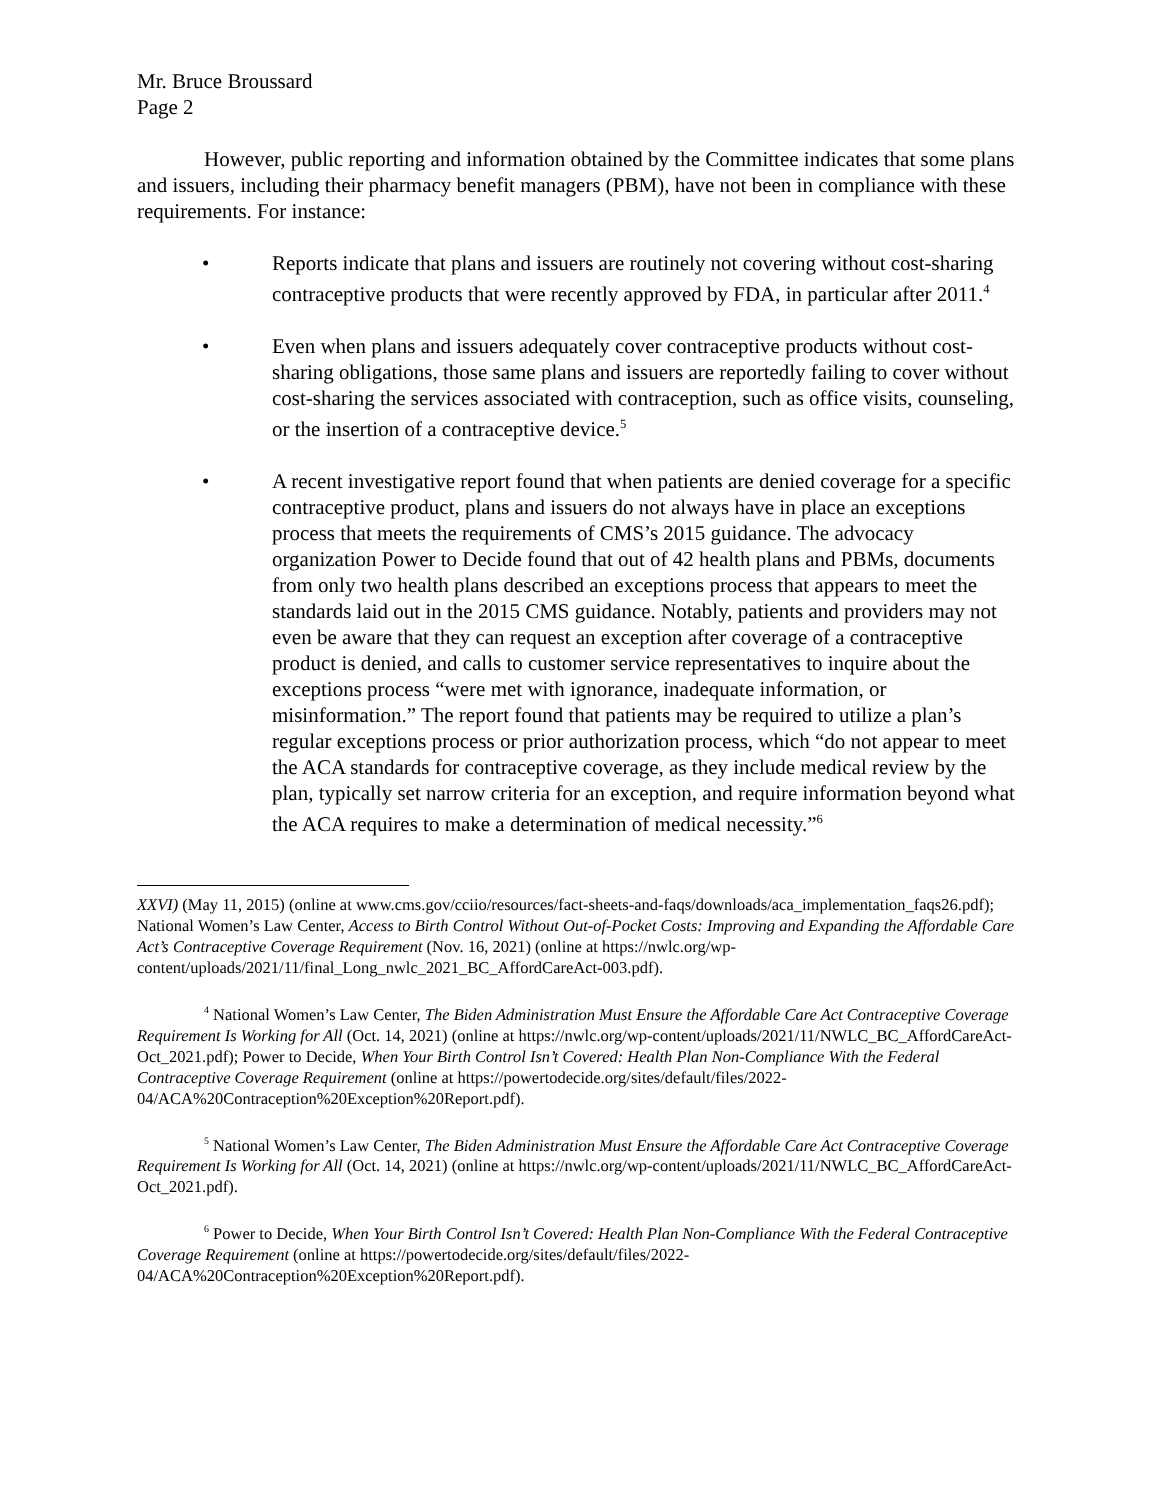Mr. Bruce Broussard
Page 2
However, public reporting and information obtained by the Committee indicates that some plans and issuers, including their pharmacy benefit managers (PBM), have not been in compliance with these requirements. For instance:
• Reports indicate that plans and issuers are routinely not covering without cost-sharing contraceptive products that were recently approved by FDA, in particular after 2011.<sup>4</sup>
• Even when plans and issuers adequately cover contraceptive products without cost-sharing obligations, those same plans and issuers are reportedly failing to cover without cost-sharing the services associated with contraception, such as office visits, counseling, or the insertion of a contraceptive device.<sup>5</sup>
• A recent investigative report found that when patients are denied coverage for a specific contraceptive product, plans and issuers do not always have in place an exceptions process that meets the requirements of CMS’s 2015 guidance. The advocacy organization Power to Decide found that out of 42 health plans and PBMs, documents from only two health plans described an exceptions process that appears to meet the standards laid out in the 2015 CMS guidance. Notably, patients and providers may not even be aware that they can request an exception after coverage of a contraceptive product is denied, and calls to customer service representatives to inquire about the exceptions process “were met with ignorance, inadequate information, or misinformation.” The report found that patients may be required to utilize a plan’s regular exceptions process or prior authorization process, which “do not appear to meet the ACA standards for contraceptive coverage, as they include medical review by the plan, typically set narrow criteria for an exception, and require information beyond what the ACA requires to make a determination of medical necessity.”<sup>6</sup>
XXVI) (May 11, 2015) (online at www.cms.gov/cciio/resources/fact-sheets-and-faqs/downloads/aca_implementation_faqs26.pdf); National Women’s Law Center, Access to Birth Control Without Out-of-Pocket Costs: Improving and Expanding the Affordable Care Act’s Contraceptive Coverage Requirement (Nov. 16, 2021) (online at https://nwlc.org/wp-content/uploads/2021/11/final_Long_nwlc_2021_BC_AffordCareAct-003.pdf).
<sup>4</sup> National Women’s Law Center, The Biden Administration Must Ensure the Affordable Care Act Contraceptive Coverage Requirement Is Working for All (Oct. 14, 2021) (online at https://nwlc.org/wp-content/uploads/2021/11/NWLC_BC_AffordCareAct-Oct_2021.pdf); Power to Decide, When Your Birth Control Isn’t Covered: Health Plan Non-Compliance With the Federal Contraceptive Coverage Requirement (online at https://powertodecide.org/sites/default/files/2022-04/ACA%20Contraception%20Exception%20Report.pdf).
<sup>5</sup> National Women’s Law Center, The Biden Administration Must Ensure the Affordable Care Act Contraceptive Coverage Requirement Is Working for All (Oct. 14, 2021) (online at https://nwlc.org/wp-content/uploads/2021/11/NWLC_BC_AffordCareAct-Oct_2021.pdf).
<sup>6</sup> Power to Decide, When Your Birth Control Isn’t Covered: Health Plan Non-Compliance With the Federal Contraceptive Coverage Requirement (online at https://powertodecide.org/sites/default/files/2022-04/ACA%20Contraception%20Exception%20Report.pdf).